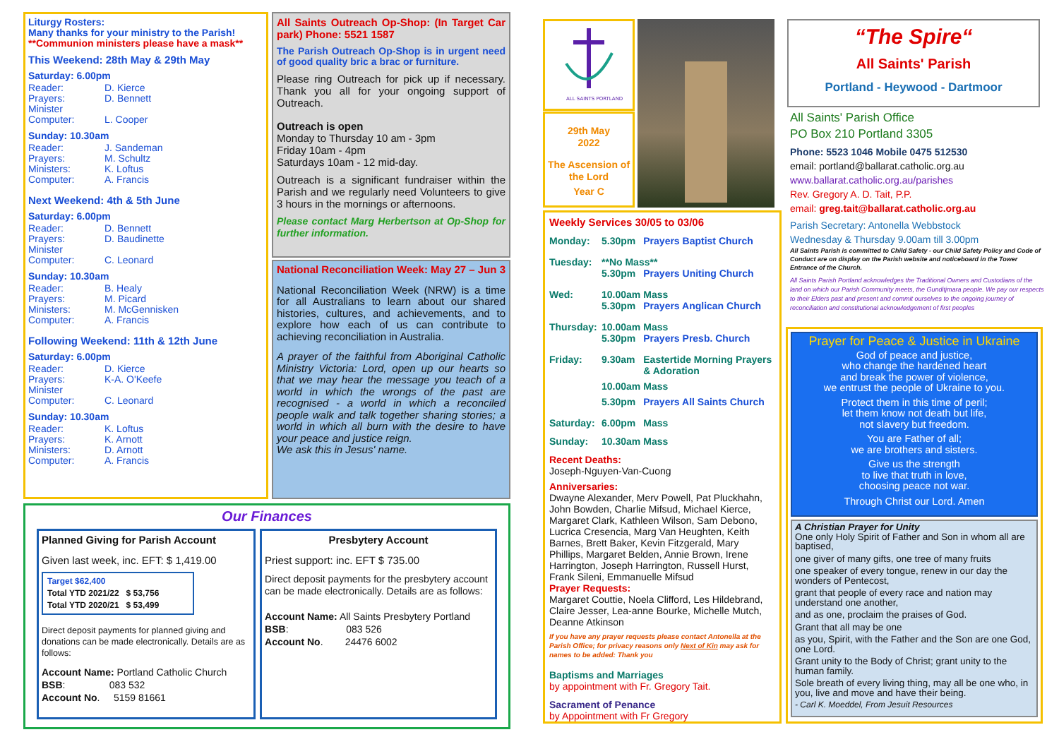Liturgy Rosters:
Many thanks for your ministry to the Parish!
**Communion ministers please have a mask**
This Weekend: 28th May & 29th May
Saturday: 6.00pm
| Reader: | D. Kierce |
| Prayers: Minister | D. Bennett |
| Computer: | L. Cooper |
Sunday: 10.30am
| Reader: | J. Sandeman |
| Prayers: | M. Schultz |
| Ministers: | K. Loftus |
| Computer: | A. Francis |
Next Weekend: 4th & 5th June
Saturday: 6.00pm
| Reader: | D. Bennett |
| Prayers: Minister | D. Baudinette |
| Computer: | C. Leonard |
Sunday: 10.30am
| Reader: | B. Healy |
| Prayers: | M. Picard |
| Ministers: | M. McGennisken |
| Computer: | A. Francis |
Following Weekend: 11th & 12th June
Saturday: 6.00pm
| Reader: | D. Kierce |
| Prayers: Minister | K-A. O'Keefe |
| Computer: | C. Leonard |
Sunday: 10.30am
| Reader: | K. Loftus |
| Prayers: | K. Arnott |
| Ministers: | D. Arnott |
| Computer: | A. Francis |
All Saints Outreach Op-Shop: (In Target Car park) Phone: 5521 1587
The Parish Outreach Op-Shop is in urgent need of good quality bric a brac or furniture.
Please ring Outreach for pick up if necessary. Thank you all for your ongoing support of Outreach.
Outreach is open
Monday to Thursday 10 am - 3pm
Friday 10am - 4pm
Saturdays 10am - 12 mid-day.
Outreach is a significant fundraiser within the Parish and we regularly need Volunteers to give 3 hours in the mornings or afternoons.
Please contact Marg Herbertson at Op-Shop for further information.
National Reconciliation Week: May 27 – Jun 3
National Reconciliation Week (NRW) is a time for all Australians to learn about our shared histories, cultures, and achievements, and to explore how each of us can contribute to achieving reconciliation in Australia.
A prayer of the faithful from Aboriginal Catholic Ministry Victoria: Lord, open up our hearts so that we may hear the message you teach of a world in which the wrongs of the past are recognised - a world in which a reconciled people walk and talk together sharing stories; a world in which all burn with the desire to have your peace and justice reign.
We ask this in Jesus' name.
Our Finances
Planned Giving for Parish Account
Given last week, inc. EFT: $ 1,419.00
Target $62,400
Total YTD 2021/22 $ 53,756
Total YTD 2020/21 $ 53,499
Direct deposit payments for planned giving and donations can be made electronically. Details are as follows:
Account Name: Portland Catholic Church
BSB: 083 532
Account No. 5159 81661
Presbytery Account
Priest support: inc. EFT $ 735.00
Direct deposit payments for the presbytery account can be made electronically. Details are as follows:
Account Name: All Saints Presbytery Portland
BSB: 083 526
Account No. 24476 6002
ALL SAINTS PORTLAND
29th May
2022
The Ascension of the Lord
Year C
Weekly Services 30/05 to 03/06
| Monday: | 5.30pm | Prayers Baptist Church |
| Tuesday: | **No Mass** | |
| | 5.30pm | Prayers Uniting Church |
| Wed: | 10.00am | Mass |
| | 5.30pm | Prayers Anglican Church |
| Thursday: | 10.00am | Mass |
| | 5.30pm | Prayers Presb. Church |
| Friday: | 9.30am | Eastertide Morning Prayers & Adoration |
| | 10.00am | Mass |
| | 5.30pm | Prayers All Saints Church |
| Saturday: | 6.00pm | Mass |
| Sunday: | 10.30am | Mass |
Recent Deaths:
Joseph-Nguyen-Van-Cuong
Anniversaries:
Dwayne Alexander, Merv Powell, Pat Pluckhahn, John Bowden, Charlie Mifsud, Michael Kierce, Margaret Clark, Kathleen Wilson, Sam Debono, Lucrica Cresencia, Marg Van Heughten, Keith Barnes, Brett Baker, Kevin Fitzgerald, Mary Phillips, Margaret Belden, Annie Brown, Irene Harrington, Joseph Harrington, Russell Hurst, Frank Sileni, Emmanuelle Mifsud
Prayer Requests:
Margaret Couttie, Noela Clifford, Les Hildebrand, Claire Jesser, Lea-anne Bourke, Michelle Mutch, Deanne Atkinson
If you have any prayer requests please contact Antonella at the Parish Office; for privacy reasons only Next of Kin may ask for names to be added: Thank you
Baptisms and Marriages
by appointment with Fr. Gregory Tait.
Sacrament of Penance
by Appointment with Fr Gregory
“The Spire“
All Saints' Parish
Portland - Heywood - Dartmoor
All Saints' Parish Office
PO Box 210 Portland 3305
Phone: 5523 1046 Mobile 0475 512530
email: portland@ballarat.catholic.org.au
www.ballarat.catholic.org.au/parishes
Rev. Gregory A. D. Tait, P.P.
email: greg.tait@ballarat.catholic.org.au
Parish Secretary: Antonella Webbstock
Wednesday & Thursday 9.00am till 3.00pm
All Saints Parish is committed to Child Safety - our Child Safety Policy and Code of Conduct are on display on the Parish website and noticeboard in the Tower Entrance of the Church.
All Saints Parish Portland acknowledges the Traditional Owners and Custodians of the land on which our Parish Community meets, the Gunditjmara people. We pay our respects to their Elders past and present and commit ourselves to the ongoing journey of reconciliation and constitutional acknowledgement of first peoples
Prayer for Peace & Justice in Ukraine
God of peace and justice,
who change the hardened heart
and break the power of violence,
we entrust the people of Ukraine to you.
Protect them in this time of peril;
let them know not death but life,
not slavery but freedom.
You are Father of all;
we are brothers and sisters.
Give us the strength
to live that truth in love,
choosing peace not war.
Through Christ our Lord. Amen
A Christian Prayer for Unity
One only Holy Spirit of Father and Son in whom all are baptised,
one giver of many gifts, one tree of many fruits
one speaker of every tongue, renew in our day the wonders of Pentecost,
grant that people of every race and nation may understand one another,
and as one, proclaim the praises of God.
Grant that all may be one
as you, Spirit, with the Father and the Son are one God, one Lord.
Grant unity to the Body of Christ; grant unity to the human family.
Sole breath of every living thing, may all be one who, in you, live and move and have their being.
- Carl K. Moeddel, From Jesuit Resources